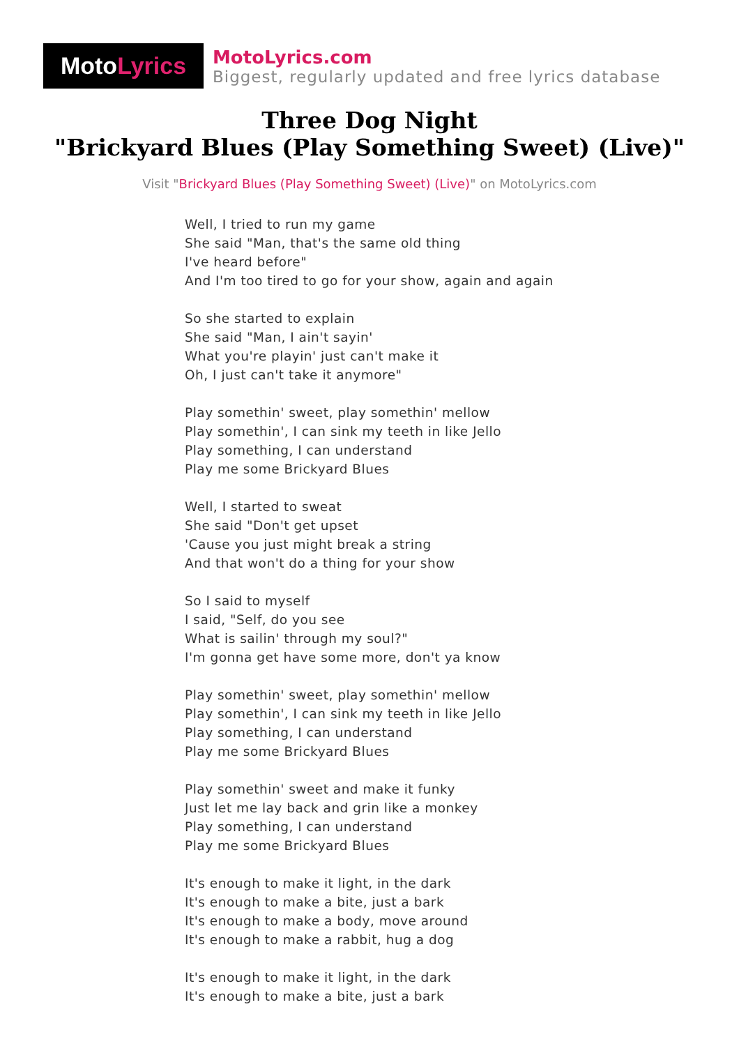Moto Lyrics
MotoLyrics.com
Biggest, regularly updated and free lyrics database
Three Dog Night
"Brickyard Blues (Play Something Sweet) (Live)"
Visit "Brickyard Blues (Play Something Sweet) (Live)" on MotoLyrics.com
Well, I tried to run my game
She said "Man, that's the same old thing
I've heard before"
And I'm too tired to go for your show, again and again
So she started to explain
She said "Man, I ain't sayin'
What you're playin' just can't make it
Oh, I just can't take it anymore"
Play somethin' sweet, play somethin' mellow
Play somethin', I can sink my teeth in like Jello
Play something, I can understand
Play me some Brickyard Blues
Well, I started to sweat
She said "Don't get upset
'Cause you just might break a string
And that won't do a thing for your show
So I said to myself
I said, "Self, do you see
What is sailin' through my soul?"
I'm gonna get have some more, don't ya know
Play somethin' sweet, play somethin' mellow
Play somethin', I can sink my teeth in like Jello
Play something, I can understand
Play me some Brickyard Blues
Play somethin' sweet and make it funky
Just let me lay back and grin like a monkey
Play something, I can understand
Play me some Brickyard Blues
It's enough to make it light, in the dark
It's enough to make a bite, just a bark
It's enough to make a body, move around
It's enough to make a rabbit, hug a dog
It's enough to make it light, in the dark
It's enough to make a bite, just a bark